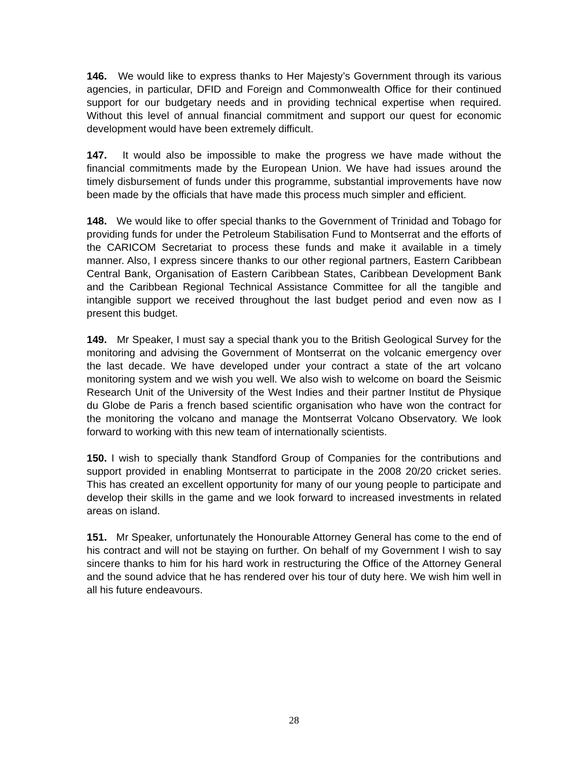146. We would like to express thanks to Her Majesty’s Government through its various agencies, in particular, DFID and Foreign and Commonwealth Office for their continued support for our budgetary needs and in providing technical expertise when required. Without this level of annual financial commitment and support our quest for economic development would have been extremely difficult.
147. It would also be impossible to make the progress we have made without the financial commitments made by the European Union. We have had issues around the timely disbursement of funds under this programme, substantial improvements have now been made by the officials that have made this process much simpler and efficient.
148. We would like to offer special thanks to the Government of Trinidad and Tobago for providing funds for under the Petroleum Stabilisation Fund to Montserrat and the efforts of the CARICOM Secretariat to process these funds and make it available in a timely manner. Also, I express sincere thanks to our other regional partners, Eastern Caribbean Central Bank, Organisation of Eastern Caribbean States, Caribbean Development Bank and the Caribbean Regional Technical Assistance Committee for all the tangible and intangible support we received throughout the last budget period and even now as I present this budget.
149. Mr Speaker, I must say a special thank you to the British Geological Survey for the monitoring and advising the Government of Montserrat on the volcanic emergency over the last decade. We have developed under your contract a state of the art volcano monitoring system and we wish you well. We also wish to welcome on board the Seismic Research Unit of the University of the West Indies and their partner Institut de Physique du Globe de Paris a french based scientific organisation who have won the contract for the monitoring the volcano and manage the Montserrat Volcano Observatory. We look forward to working with this new team of internationally scientists.
150. I wish to specially thank Standford Group of Companies for the contributions and support provided in enabling Montserrat to participate in the 2008 20/20 cricket series. This has created an excellent opportunity for many of our young people to participate and develop their skills in the game and we look forward to increased investments in related areas on island.
151. Mr Speaker, unfortunately the Honourable Attorney General has come to the end of his contract and will not be staying on further. On behalf of my Government I wish to say sincere thanks to him for his hard work in restructuring the Office of the Attorney General and the sound advice that he has rendered over his tour of duty here. We wish him well in all his future endeavours.
28